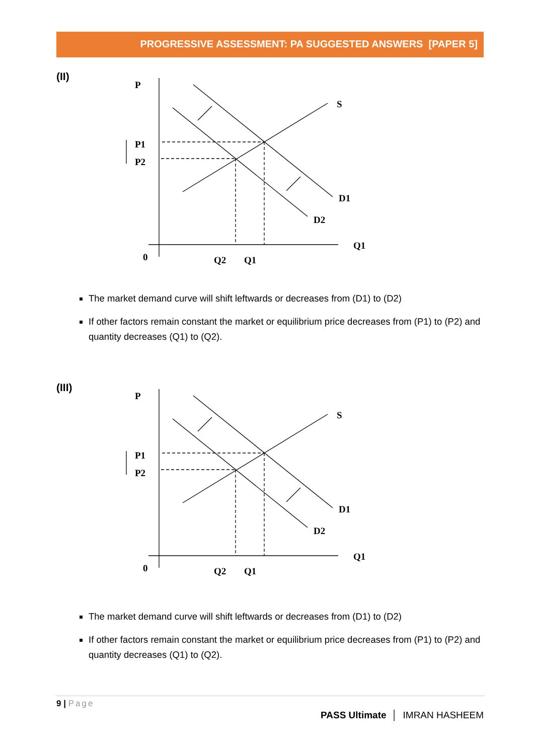PROGRESSIVE ASSESSMENT: PA SUGGESTED ANSWERS [PAPER 5]
(II)
P
S
P1
P2
D1
D2
Q1
0
Q2
Q1
The market demand curve will shift leftwards or decreases from (D1) to (D2)
If other factors remain constant the market or equilibrium price decreases from (P1) to (P2) and quantity decreases (Q1) to (Q2).
(III)
P
S
P1
P2
D1
D2
Q1
0
Q2
Q1
The market demand curve will shift leftwards or decreases from (D1) to (D2)
If other factors remain constant the market or equilibrium price decreases from (P1) to (P2) and quantity decreases (Q1) to (Q2).
9 | Page
PASS Ultimate │ IMRAN HASHEEM